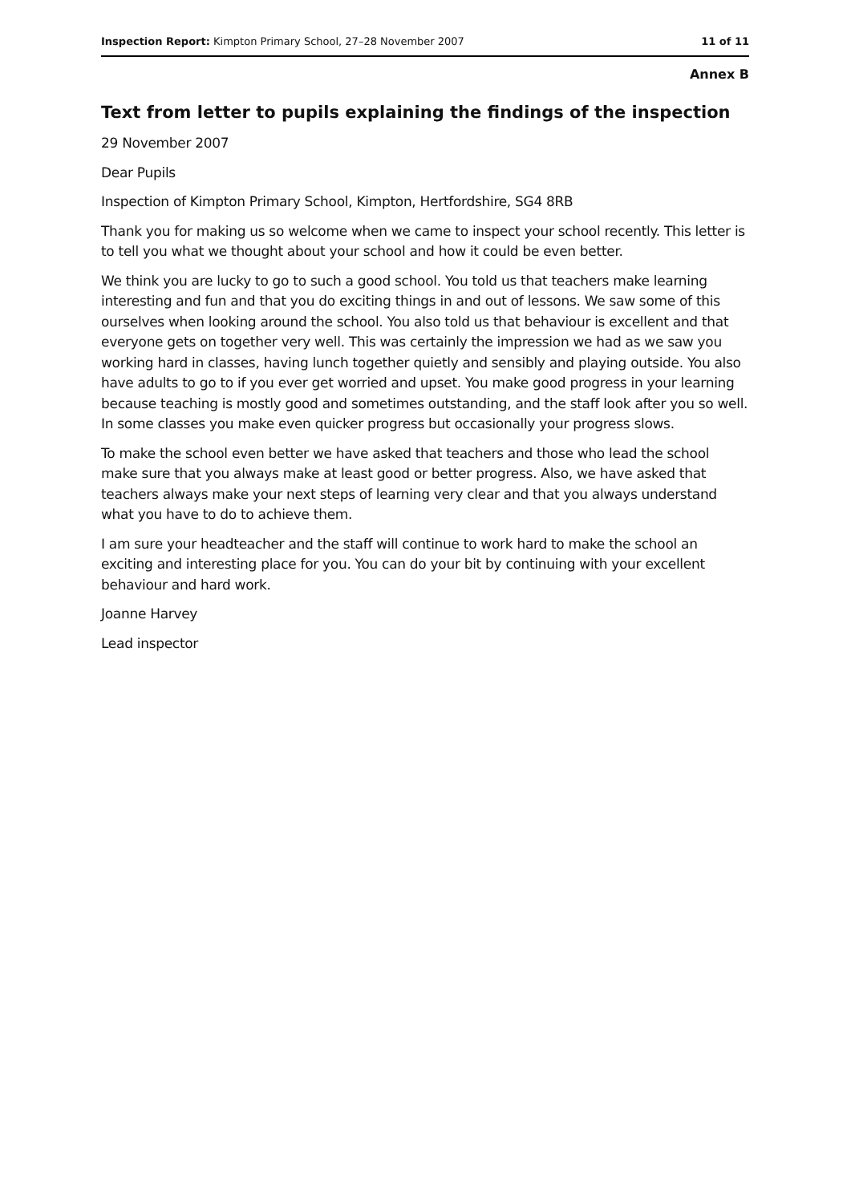Inspection Report: Kimpton Primary School, 27–28 November 2007 11 of 11
Annex B
Text from letter to pupils explaining the findings of the inspection
29 November 2007
Dear Pupils
Inspection of Kimpton Primary School, Kimpton, Hertfordshire, SG4 8RB
Thank you for making us so welcome when we came to inspect your school recently. This letter is to tell you what we thought about your school and how it could be even better.
We think you are lucky to go to such a good school. You told us that teachers make learning interesting and fun and that you do exciting things in and out of lessons. We saw some of this ourselves when looking around the school. You also told us that behaviour is excellent and that everyone gets on together very well. This was certainly the impression we had as we saw you working hard in classes, having lunch together quietly and sensibly and playing outside. You also have adults to go to if you ever get worried and upset. You make good progress in your learning because teaching is mostly good and sometimes outstanding, and the staff look after you so well. In some classes you make even quicker progress but occasionally your progress slows.
To make the school even better we have asked that teachers and those who lead the school make sure that you always make at least good or better progress. Also, we have asked that teachers always make your next steps of learning very clear and that you always understand what you have to do to achieve them.
I am sure your headteacher and the staff will continue to work hard to make the school an exciting and interesting place for you. You can do your bit by continuing with your excellent behaviour and hard work.
Joanne Harvey
Lead inspector